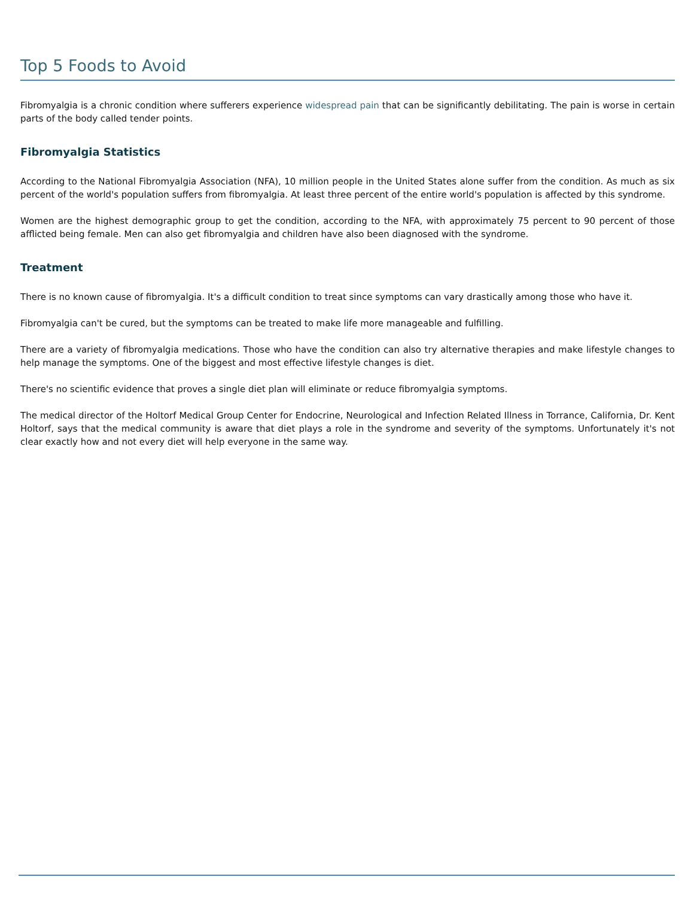Top 5 Foods to Avoid
Fibromyalgia is a chronic condition where sufferers experience widespread pain that can be significantly debilitating. The pain is worse in certain parts of the body called tender points.
Fibromyalgia Statistics
According to the National Fibromyalgia Association (NFA), 10 million people in the United States alone suffer from the condition. As much as six percent of the world's population suffers from fibromyalgia. At least three percent of the entire world's population is affected by this syndrome.
Women are the highest demographic group to get the condition, according to the NFA, with approximately 75 percent to 90 percent of those afflicted being female. Men can also get fibromyalgia and children have also been diagnosed with the syndrome.
Treatment
There is no known cause of fibromyalgia. It's a difficult condition to treat since symptoms can vary drastically among those who have it.
Fibromyalgia can't be cured, but the symptoms can be treated to make life more manageable and fulfilling.
There are a variety of fibromyalgia medications. Those who have the condition can also try alternative therapies and make lifestyle changes to help manage the symptoms. One of the biggest and most effective lifestyle changes is diet.
There's no scientific evidence that proves a single diet plan will eliminate or reduce fibromyalgia symptoms.
The medical director of the Holtorf Medical Group Center for Endocrine, Neurological and Infection Related Illness in Torrance, California, Dr. Kent Holtorf, says that the medical community is aware that diet plays a role in the syndrome and severity of the symptoms. Unfortunately it's not clear exactly how and not every diet will help everyone in the same way.